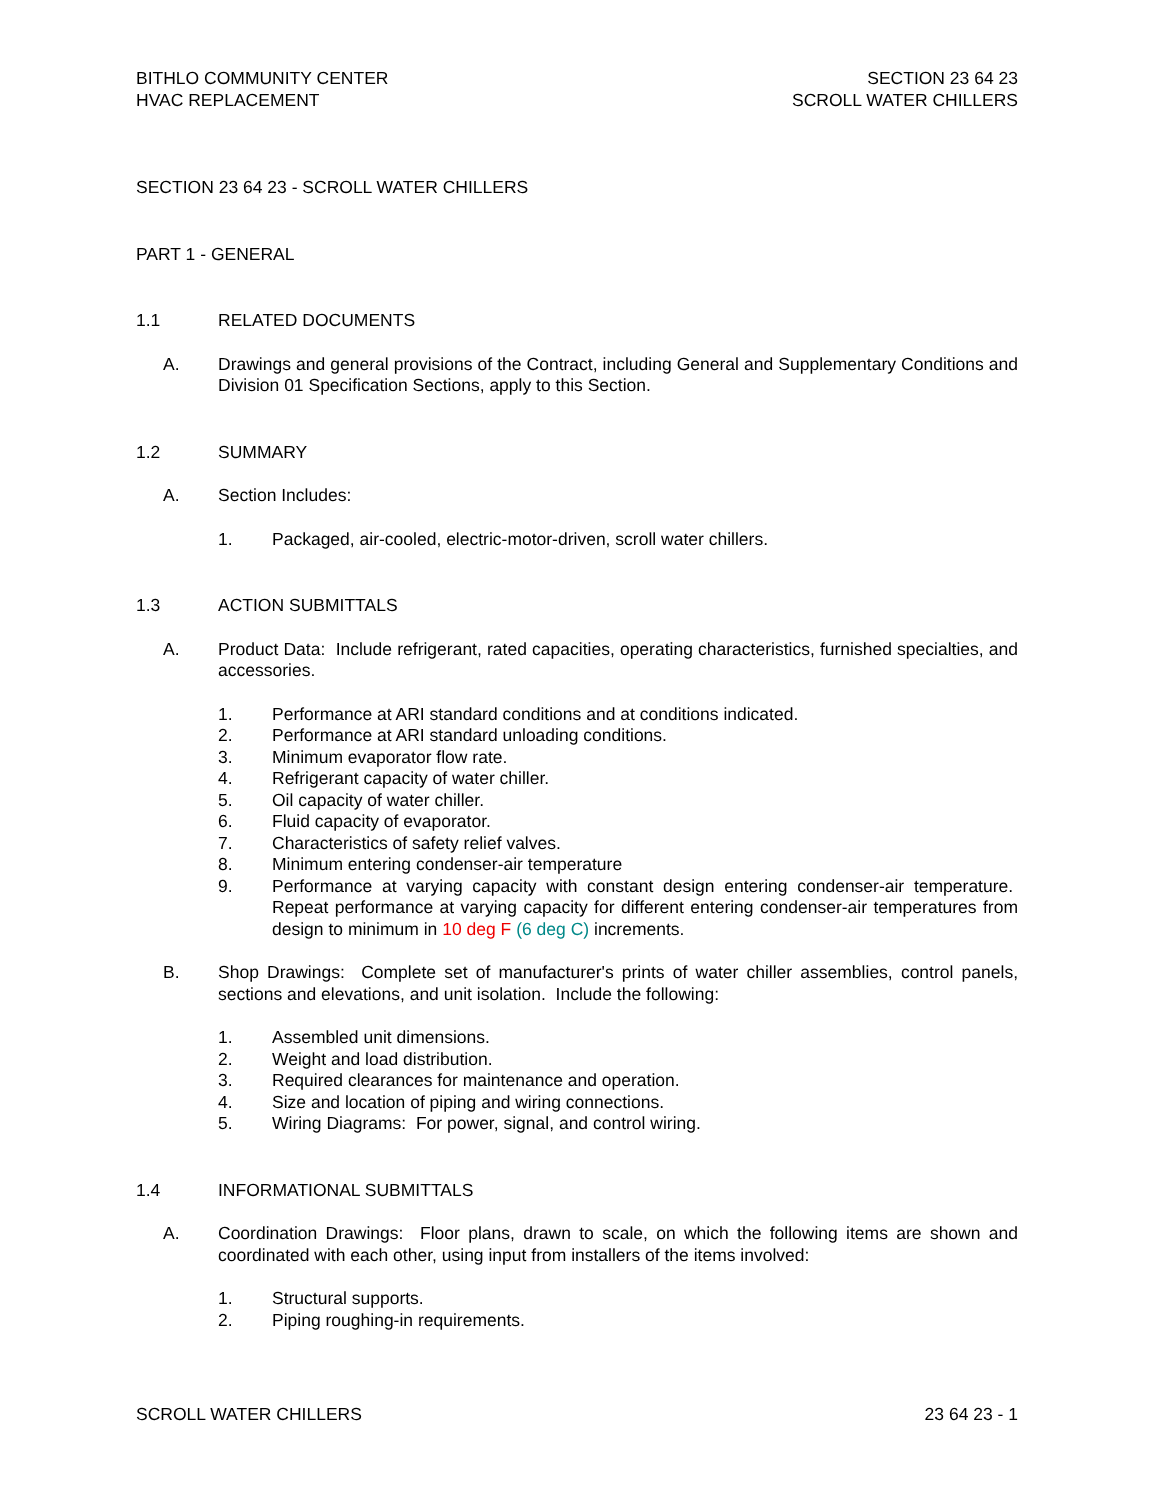BITHLO COMMUNITY CENTER
HVAC REPLACEMENT
SECTION 23 64 23
SCROLL WATER CHILLERS
SECTION 23 64 23 - SCROLL WATER CHILLERS
PART 1 - GENERAL
1.1 RELATED DOCUMENTS
A. Drawings and general provisions of the Contract, including General and Supplementary Conditions and Division 01 Specification Sections, apply to this Section.
1.2 SUMMARY
A. Section Includes:
1. Packaged, air-cooled, electric-motor-driven, scroll water chillers.
1.3 ACTION SUBMITTALS
A. Product Data: Include refrigerant, rated capacities, operating characteristics, furnished specialties, and accessories.
1. Performance at ARI standard conditions and at conditions indicated.
2. Performance at ARI standard unloading conditions.
3. Minimum evaporator flow rate.
4. Refrigerant capacity of water chiller.
5. Oil capacity of water chiller.
6. Fluid capacity of evaporator.
7. Characteristics of safety relief valves.
8. Minimum entering condenser-air temperature
9. Performance at varying capacity with constant design entering condenser-air temperature. Repeat performance at varying capacity for different entering condenser-air temperatures from design to minimum in 10 deg F (6 deg C) increments.
B. Shop Drawings: Complete set of manufacturer's prints of water chiller assemblies, control panels, sections and elevations, and unit isolation. Include the following:
1. Assembled unit dimensions.
2. Weight and load distribution.
3. Required clearances for maintenance and operation.
4. Size and location of piping and wiring connections.
5. Wiring Diagrams: For power, signal, and control wiring.
1.4 INFORMATIONAL SUBMITTALS
A. Coordination Drawings: Floor plans, drawn to scale, on which the following items are shown and coordinated with each other, using input from installers of the items involved:
1. Structural supports.
2. Piping roughing-in requirements.
SCROLL WATER CHILLERS 23 64 23 - 1